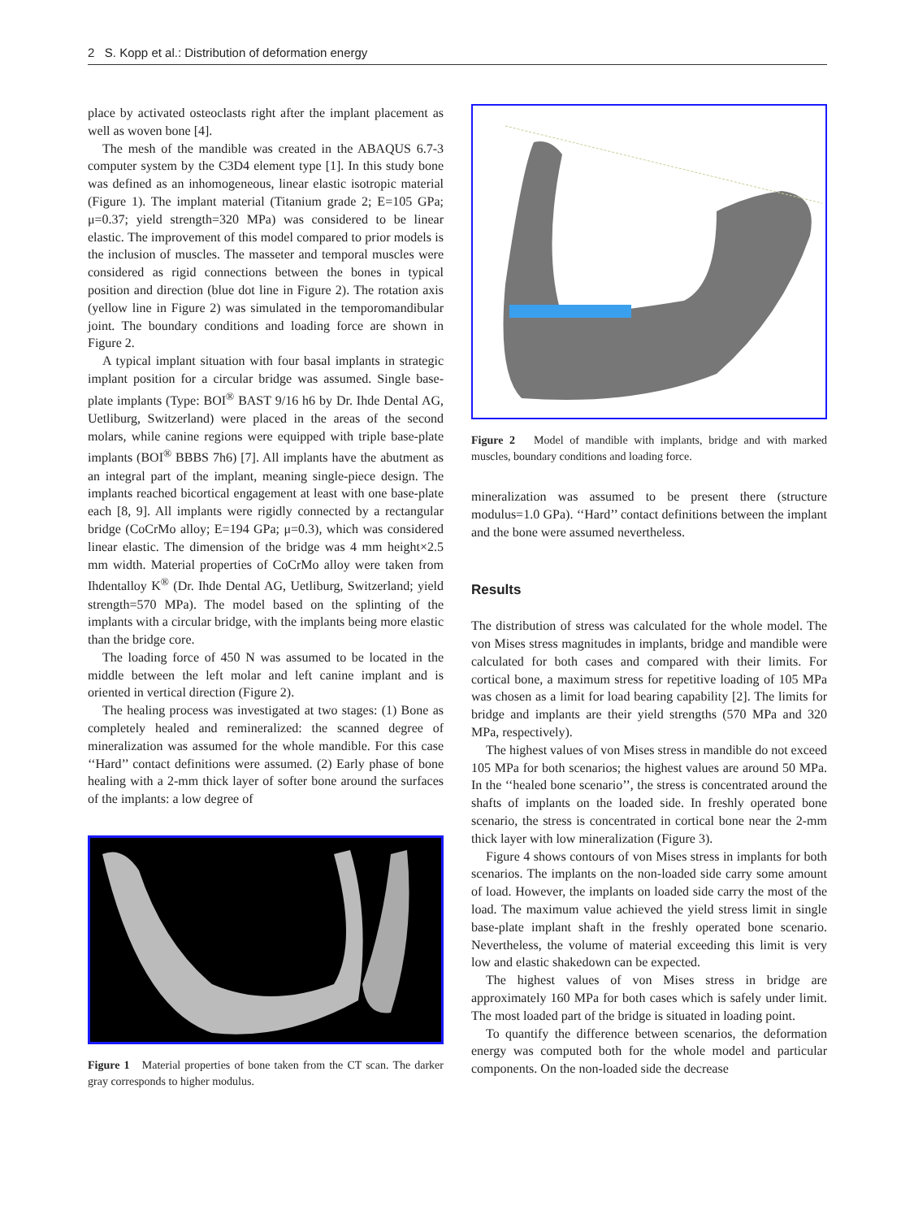2 S. Kopp et al.: Distribution of deformation energy
place by activated osteoclasts right after the implant placement as well as woven bone [4].
The mesh of the mandible was created in the ABAQUS 6.7-3 computer system by the C3D4 element type [1]. In this study bone was defined as an inhomogeneous, linear elastic isotropic material (Figure 1). The implant material (Titanium grade 2; E=105 GPa; μ=0.37; yield strength=320 MPa) was considered to be linear elastic. The improvement of this model compared to prior models is the inclusion of muscles. The masseter and temporal muscles were considered as rigid connections between the bones in typical position and direction (blue dot line in Figure 2). The rotation axis (yellow line in Figure 2) was simulated in the temporomandibular joint. The boundary conditions and loading force are shown in Figure 2.
A typical implant situation with four basal implants in strategic implant position for a circular bridge was assumed. Single base-plate implants (Type: BOI<sup>®</sup> BAST 9/16 h6 by Dr. Ihde Dental AG, Uetliburg, Switzerland) were placed in the areas of the second molars, while canine regions were equipped with triple base-plate implants (BOI<sup>®</sup> BBBS 7h6) [7]. All implants have the abutment as an integral part of the implant, meaning single-piece design. The implants reached bicortical engagement at least with one base-plate each [8, 9]. All implants were rigidly connected by a rectangular bridge (CoCrMo alloy; E=194 GPa; μ=0.3), which was considered linear elastic. The dimension of the bridge was 4 mm height×2.5 mm width. Material properties of CoCrMo alloy were taken from Ihdentalloy K<sup>®</sup> (Dr. Ihde Dental AG, Uetliburg, Switzerland; yield strength=570 MPa). The model based on the splinting of the implants with a circular bridge, with the implants being more elastic than the bridge core.
The loading force of 450 N was assumed to be located in the middle between the left molar and left canine implant and is oriented in vertical direction (Figure 2).
The healing process was investigated at two stages: (1) Bone as completely healed and remineralized: the scanned degree of mineralization was assumed for the whole mandible. For this case ‘‘Hard’’ contact definitions were assumed. (2) Early phase of bone healing with a 2-mm thick layer of softer bone around the surfaces of the implants: a low degree of
Figure 1 Material properties of bone taken from the CT scan. The darker gray corresponds to higher modulus.
Figure 2 Model of mandible with implants, bridge and with marked muscles, boundary conditions and loading force.
mineralization was assumed to be present there (structure modulus=1.0 GPa). ‘‘Hard’’ contact definitions between the implant and the bone were assumed nevertheless.
Results
The distribution of stress was calculated for the whole model. The von Mises stress magnitudes in implants, bridge and mandible were calculated for both cases and compared with their limits. For cortical bone, a maximum stress for repetitive loading of 105 MPa was chosen as a limit for load bearing capability [2]. The limits for bridge and implants are their yield strengths (570 MPa and 320 MPa, respectively).
The highest values of von Mises stress in mandible do not exceed 105 MPa for both scenarios; the highest values are around 50 MPa. In the ‘‘healed bone scenario’’, the stress is concentrated around the shafts of implants on the loaded side. In freshly operated bone scenario, the stress is concentrated in cortical bone near the 2-mm thick layer with low mineralization (Figure 3).
Figure 4 shows contours of von Mises stress in implants for both scenarios. The implants on the non-loaded side carry some amount of load. However, the implants on loaded side carry the most of the load. The maximum value achieved the yield stress limit in single base-plate implant shaft in the freshly operated bone scenario. Nevertheless, the volume of material exceeding this limit is very low and elastic shakedown can be expected.
The highest values of von Mises stress in bridge are approximately 160 MPa for both cases which is safely under limit. The most loaded part of the bridge is situated in loading point.
To quantify the difference between scenarios, the deformation energy was computed both for the whole model and particular components. On the non-loaded side the decrease